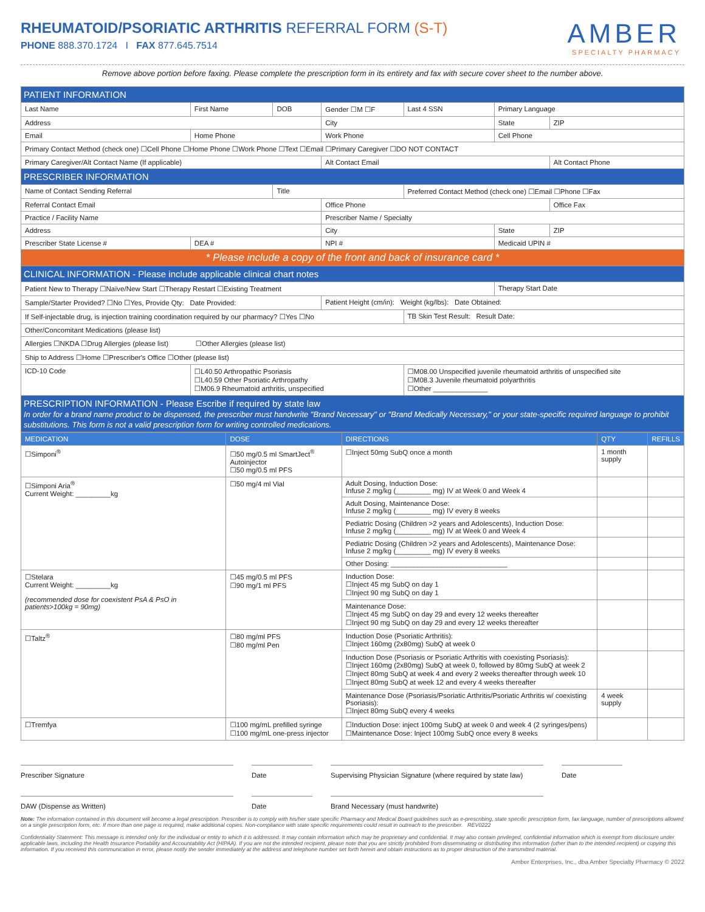RHEUMATOID/PSORIATIC ARTHRITIS REFERRAL FORM (S-T)
PHONE 888.370.1724 I FAX 877.645.7514
AMBER
SPECIALTY PHARMACY
Remove above portion before faxing. Please complete the prescription form in its entirety and fax with secure cover sheet to the number above.
| PATIENT INFORMATION | | | | | | |
| Last Name | First Name | DOB | Gender ☐M ☐F | Last 4 SSN | Primary Language | |
| Address | | | City | | State | ZIP |
| Email | Home Phone | | Work Phone | | Cell Phone | |
| Primary Contact Method (check one) ☐Cell Phone ☐Home Phone ☐Work Phone ☐Text ☐Email ☐Primary Caregiver ☐DO NOT CONTACT | | | | | | |
| Primary Caregiver/Alt Contact Name (If applicable) | | | Alt Contact Email | | | Alt Contact Phone |
| PRESCRIBER INFORMATION | | | | | | |
| Name of Contact Sending Referral | | Title | | Preferred Contact Method (check one) ☐Email ☐Phone ☐Fax | | |
| Referral Contact Email | | | Office Phone | | | Office Fax |
| Practice / Facility Name | | | Prescriber Name / Specialty | | | |
| Address | | | City | | State | ZIP |
| Prescriber State License # | DEA # | | NPI # | | Medicaid UPIN # | |
| * Please include a copy of the front and back of insurance card * | | | | | | |
| CLINICAL INFORMATION - Please include applicable clinical chart notes | | | | | | |
| Patient New to Therapy ☐Naïve/New Start ☐Therapy Restart ☐Existing Treatment | | | | | Therapy Start Date | |
| Sample/Starter Provided? ☐No ☐Yes, Provide Qty: Date Provided: | | | Patient Height (cm/in): Weight (kg/lbs): Date Obtained: | | | |
| If Self-injectable drug, is injection training coordination required by our pharmacy? ☐Yes ☐No | | | | TB Skin Test Result: Result Date: | | |
| Other/Concomitant Medications (please list) | | | | | | |
| Allergies ☐NKDA ☐Drug Allergies (please list) ☐Other Allergies (please list) | | | | | | |
| Ship to Address ☐Home ☐Prescriber's Office ☐Other (please list) | | | | | | |
| ICD-10 Code | ☐L40.50 Arthropathic Psoriasis ☐L40.59 Other Psoriatic Arthropathy ☐M06.9 Rheumatoid arthritis, unspecified | | | ☐M08.00 Unspecified juvenile rheumatoid arthritis of unspecified site ☐M08.3 Juvenile rheumatoid polyarthritis ☐Other ______________ | | |
| PRESCRIPTION INFORMATION - Please Escribe if required by state law In order for a brand name product to be dispensed, the prescriber must handwrite "Brand Necessary" or "Brand Medically Necessary," or your state-specific required language to prohibit substitutions. This form is not a valid prescription form for writing controlled medications. | | | | | | |
| MEDICATION | DOSE | DIRECTIONS | QTY | REFILLS |
| --- | --- | --- | --- | --- |
| ☐Simponi<sup>®</sup> | ☐50 mg/0.5 ml SmartJect<sup>®</sup> Autoinjector ☐50 mg/0.5 ml PFS | ☐Inject 50mg SubQ once a month | 1 month supply | |
| ☐Simponi Aria<sup>®</sup> Current Weight: _________kg | ☐50 mg/4 ml Vial | Adult Dosing, Induction Dose: Infuse 2 mg/kg (_________ mg) IV at Week 0 and Week 4 | | |
| | | Adult Dosing, Maintenance Dose: Infuse 2 mg/kg (_________ mg) IV every 8 weeks | | |
| | | Pediatric Dosing (Children >2 years and Adolescents), Induction Dose: Infuse 2 mg/kg (_________ mg) IV at Week 0 and Week 4 | | |
| | | Pediatric Dosing (Children >2 years and Adolescents), Maintenance Dose: Infuse 2 mg/kg (_________ mg) IV every 8 weeks | | |
| | | Other Dosing: ______________________________ | | |
| ☐Stelara Current Weight: _________kg (recommended dose for coexistent PsA & PsO in patients>100kg = 90mg) | ☐45 mg/0.5 ml PFS ☐90 mg/1 ml PFS | Induction Dose: ☐Inject 45 mg SubQ on day 1 ☐Inject 90 mg SubQ on day 1 | | |
| | | Maintenance Dose: ☐Inject 45 mg SubQ on day 29 and every 12 weeks thereafter ☐Inject 90 mg SubQ on day 29 and every 12 weeks thereafter | | |
| ☐Taltz<sup>®</sup> | ☐80 mg/ml PFS ☐80 mg/ml Pen | Induction Dose (Psoriatic Arthritis): ☐Inject 160mg (2x80mg) SubQ at week 0 | | |
| | | Induction Dose (Psoriasis or Psoriatic Arthritis with coexisting Psoriasis): ☐Inject 160mg (2x80mg) SubQ at week 0, followed by 80mg SubQ at week 2 ☐Inject 80mg SubQ at week 4 and every 2 weeks thereafter through week 10 ☐Inject 80mg SubQ at week 12 and every 4 weeks thereafter | | |
| | | Maintenance Dose (Psoriasis/Psoriatic Arthritis/Psoriatic Arthritis w/ coexisting Psoriasis): ☐Inject 80mg SubQ every 4 weeks | 4 week supply | |
| ☐Tremfya | ☐100 mg/mL prefilled syringe ☐100 mg/mL one-press injector | ☐Induction Dose: inject 100mg SubQ at week 0 and week 4 (2 syringes/pens) ☐Maintenance Dose: Inject 100mg SubQ once every 8 weeks | | |
Prescriber Signature Date Supervising Physician Signature (where required by state law)
Date
DAW (Dispense as Written) Date Brand Necessary (must handwrite)
Note: The information contained in this document will become a legal prescription. Prescriber is to comply with his/her state specific Pharmacy and Medical Board guidelines such as e-prescribing, state specific prescription form, fax language, number of prescriptions allowed on a single prescription form, etc. If more than one page is required, make additional copies. Non-compliance with state specific requirements could result in outreach to the prescriber. REV0222
Confidentiality Statement: This message is intended only for the individual or entity to which it is addressed. It may contain information which may be proprietary and confidential. It may also contain privileged, confidential information which is exempt from disclosure under applicable laws, including the Health Insurance Portability and Accountability Act (HIPAA). If you are not the intended recipient, please note that you are strictly prohibited from disseminating or distributing this information (other than to the intended recipient) or copying this information. If you received this communication in error, please notify the sender immediately at the address and telephone number set forth herein and obtain instructions as to proper destruction of the transmitted material.
Amber Enterprises, Inc., dba Amber Specialty Pharmacy © 2022